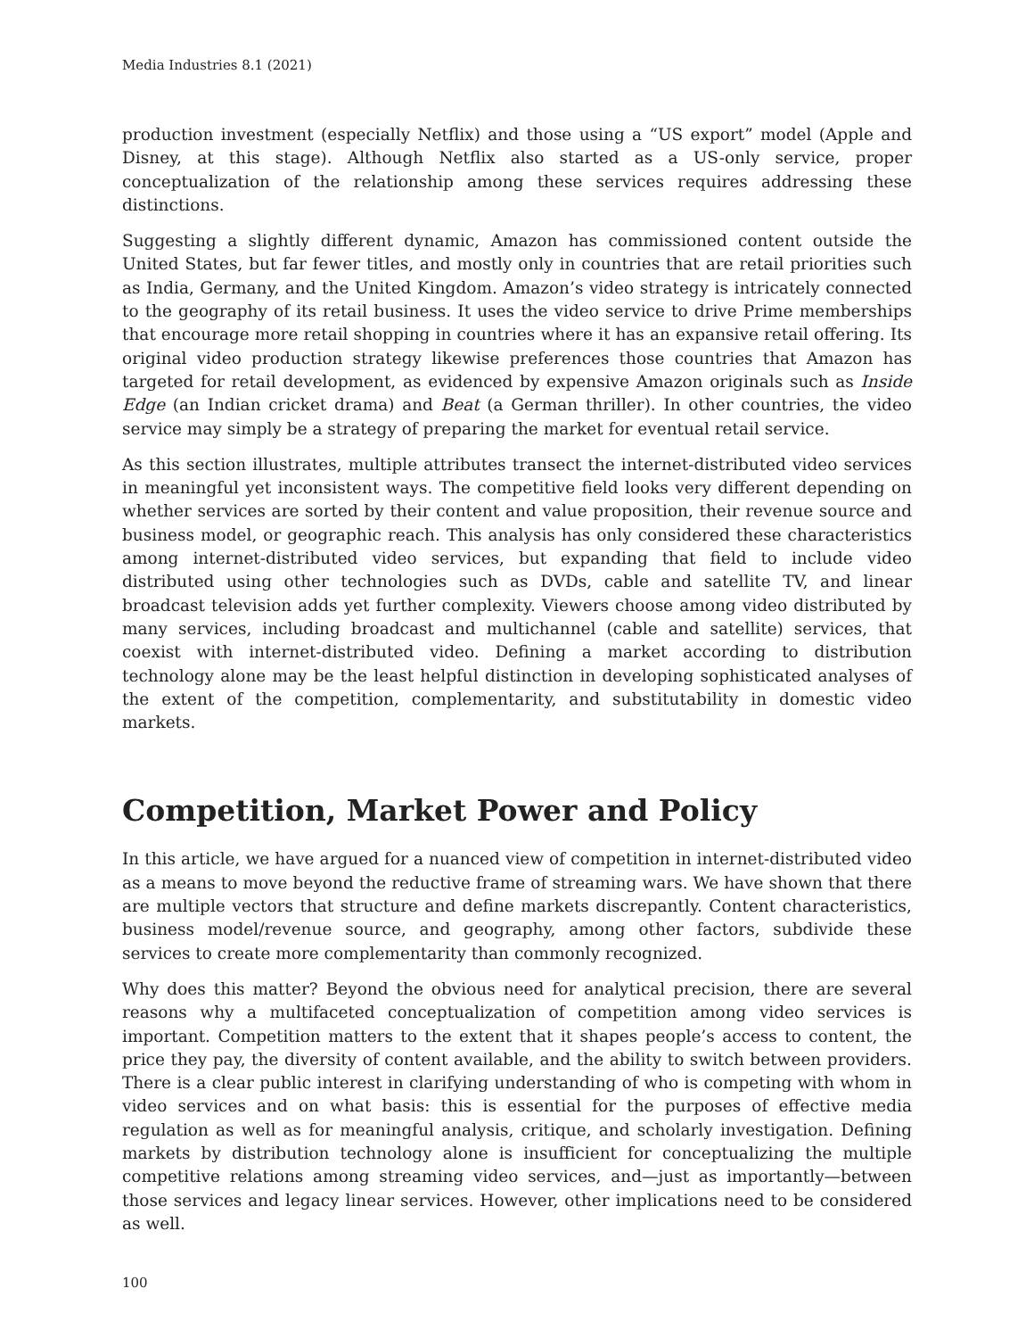Media Industries 8.1 (2021)
production investment (especially Netflix) and those using a “US export” model (Apple and Disney, at this stage). Although Netflix also started as a US-only service, proper conceptualization of the relationship among these services requires addressing these distinctions.
Suggesting a slightly different dynamic, Amazon has commissioned content outside the United States, but far fewer titles, and mostly only in countries that are retail priorities such as India, Germany, and the United Kingdom. Amazon’s video strategy is intricately connected to the geography of its retail business. It uses the video service to drive Prime memberships that encourage more retail shopping in countries where it has an expansive retail offering. Its original video production strategy likewise preferences those countries that Amazon has targeted for retail development, as evidenced by expensive Amazon originals such as Inside Edge (an Indian cricket drama) and Beat (a German thriller). In other countries, the video service may simply be a strategy of preparing the market for eventual retail service.
As this section illustrates, multiple attributes transect the internet-distributed video services in meaningful yet inconsistent ways. The competitive field looks very different depending on whether services are sorted by their content and value proposition, their revenue source and business model, or geographic reach. This analysis has only considered these characteristics among internet-distributed video services, but expanding that field to include video distributed using other technologies such as DVDs, cable and satellite TV, and linear broadcast television adds yet further complexity. Viewers choose among video distributed by many services, including broadcast and multichannel (cable and satellite) services, that coexist with internet-distributed video. Defining a market according to distribution technology alone may be the least helpful distinction in developing sophisticated analyses of the extent of the competition, complementarity, and substitutability in domestic video markets.
Competition, Market Power and Policy
In this article, we have argued for a nuanced view of competition in internet-distributed video as a means to move beyond the reductive frame of streaming wars. We have shown that there are multiple vectors that structure and define markets discrepantly. Content characteristics, business model/revenue source, and geography, among other factors, subdivide these services to create more complementarity than commonly recognized.
Why does this matter? Beyond the obvious need for analytical precision, there are several reasons why a multifaceted conceptualization of competition among video services is important. Competition matters to the extent that it shapes people’s access to content, the price they pay, the diversity of content available, and the ability to switch between providers. There is a clear public interest in clarifying understanding of who is competing with whom in video services and on what basis: this is essential for the purposes of effective media regulation as well as for meaningful analysis, critique, and scholarly investigation. Defining markets by distribution technology alone is insufficient for conceptualizing the multiple competitive relations among streaming video services, and—just as importantly—between those services and legacy linear services. However, other implications need to be considered as well.
100